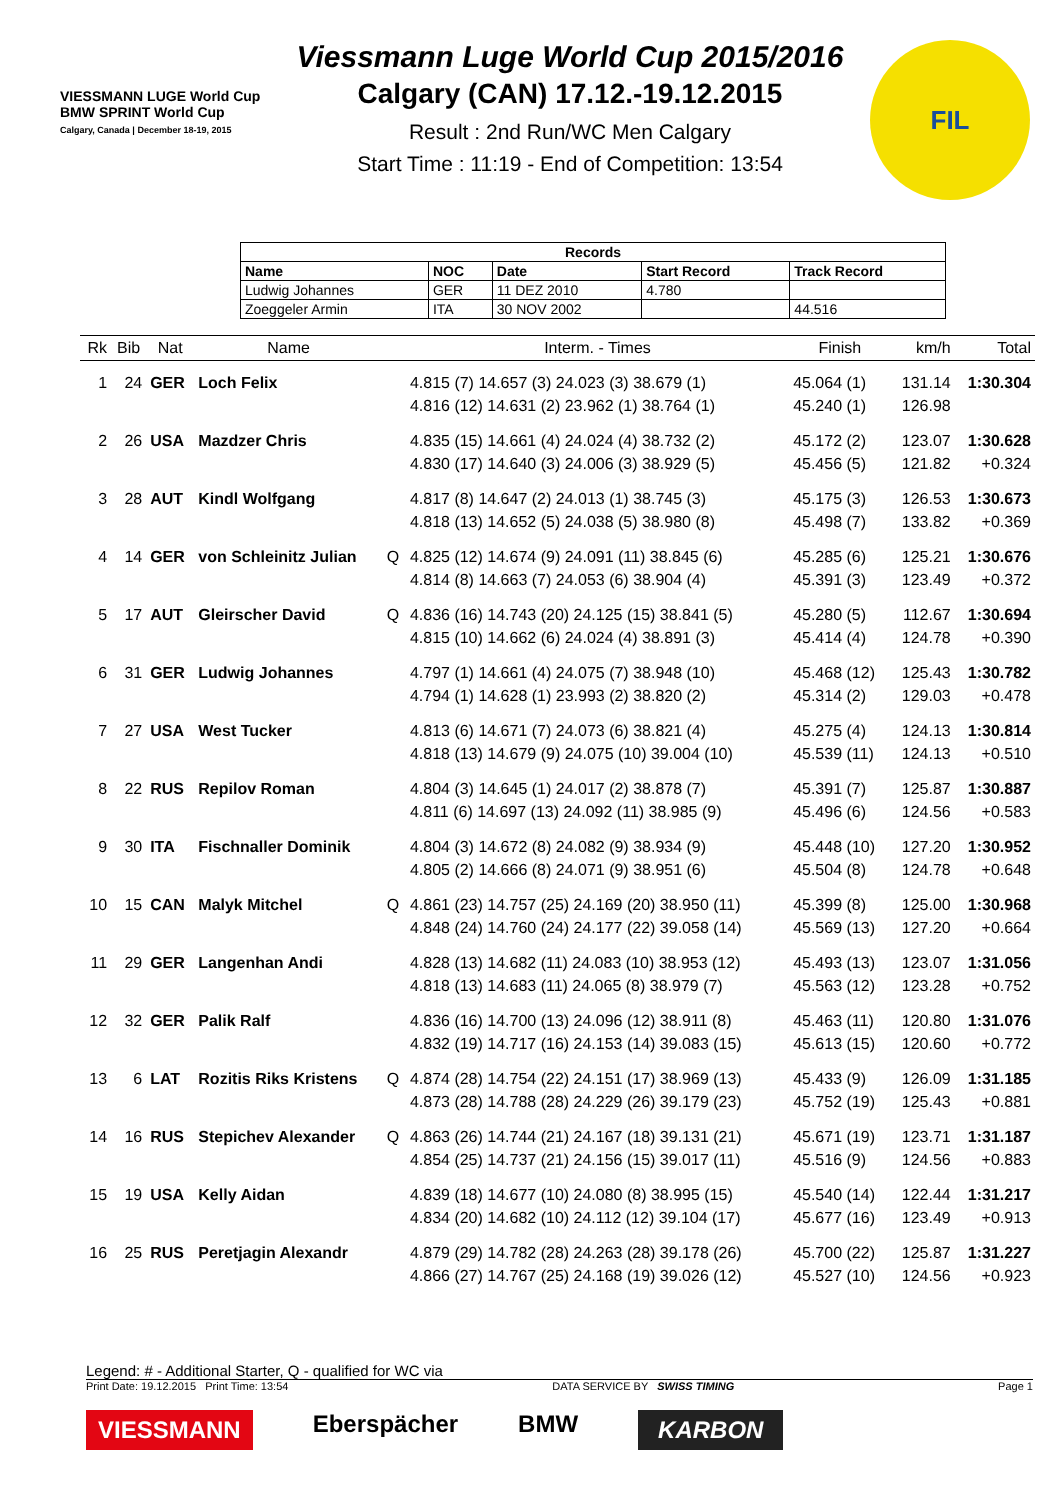VIESSMANN LUGE World Cup
BMW SPRINT World Cup
Calgary, Canada | December 18-19, 2015
Viessmann Luge World Cup 2015/2016
Calgary (CAN) 17.12.-19.12.2015
Result : 2nd Run/WC Men Calgary
Start Time : 11:19 - End of Competition: 13:54
FIL
| Records | | | | |
| --- | --- | --- | --- | --- |
| Name | NOC | Date | Start Record | Track Record |
| Ludwig Johannes | GER | 11 DEZ 2010 | 4.780 | |
| Zoeggeler Armin | ITA | 30 NOV 2002 | | 44.516 |
| Rk | Bib | Nat | Name | | Interm. - Times | Finish | km/h | Total |
| --- | --- | --- | --- | --- | --- | --- | --- | --- |
| 1 | 24 | GER | Loch Felix | | 4.815 (7) 14.657 (3) 24.023 (3) 38.679 (1) 4.816 (12) 14.631 (2) 23.962 (1) 38.764 (1) | 45.064 (1) 45.240 (1) | 131.14 126.98 | 1:30.304 |
| 2 | 26 | USA | Mazdzer Chris | | 4.835 (15) 14.661 (4) 24.024 (4) 38.732 (2) 4.830 (17) 14.640 (3) 24.006 (3) 38.929 (5) | 45.172 (2) 45.456 (5) | 123.07 121.82 | 1:30.628 +0.324 |
| 3 | 28 | AUT | Kindl Wolfgang | | 4.817 (8) 14.647 (2) 24.013 (1) 38.745 (3) 4.818 (13) 14.652 (5) 24.038 (5) 38.980 (8) | 45.175 (3) 45.498 (7) | 126.53 133.82 | 1:30.673 +0.369 |
| 4 | 14 | GER | von Schleinitz Julian | Q | 4.825 (12) 14.674 (9) 24.091 (11) 38.845 (6) 4.814 (8) 14.663 (7) 24.053 (6) 38.904 (4) | 45.285 (6) 45.391 (3) | 125.21 123.49 | 1:30.676 +0.372 |
| 5 | 17 | AUT | Gleirscher David | Q | 4.836 (16) 14.743 (20) 24.125 (15) 38.841 (5) 4.815 (10) 14.662 (6) 24.024 (4) 38.891 (3) | 45.280 (5) 45.414 (4) | 112.67 124.78 | 1:30.694 +0.390 |
| 6 | 31 | GER | Ludwig Johannes | | 4.797 (1) 14.661 (4) 24.075 (7) 38.948 (10) 4.794 (1) 14.628 (1) 23.993 (2) 38.820 (2) | 45.468 (12) 45.314 (2) | 125.43 129.03 | 1:30.782 +0.478 |
| 7 | 27 | USA | West Tucker | | 4.813 (6) 14.671 (7) 24.073 (6) 38.821 (4) 4.818 (13) 14.679 (9) 24.075 (10) 39.004 (10) | 45.275 (4) 45.539 (11) | 124.13 124.13 | 1:30.814 +0.510 |
| 8 | 22 | RUS | Repilov Roman | | 4.804 (3) 14.645 (1) 24.017 (2) 38.878 (7) 4.811 (6) 14.697 (13) 24.092 (11) 38.985 (9) | 45.391 (7) 45.496 (6) | 125.87 124.56 | 1:30.887 +0.583 |
| 9 | 30 | ITA | Fischnaller Dominik | | 4.804 (3) 14.672 (8) 24.082 (9) 38.934 (9) 4.805 (2) 14.666 (8) 24.071 (9) 38.951 (6) | 45.448 (10) 45.504 (8) | 127.20 124.78 | 1:30.952 +0.648 |
| 10 | 15 | CAN | Malyk Mitchel | Q | 4.861 (23) 14.757 (25) 24.169 (20) 38.950 (11) 4.848 (24) 14.760 (24) 24.177 (22) 39.058 (14) | 45.399 (8) 45.569 (13) | 125.00 127.20 | 1:30.968 +0.664 |
| 11 | 29 | GER | Langenhan Andi | | 4.828 (13) 14.682 (11) 24.083 (10) 38.953 (12) 4.818 (13) 14.683 (11) 24.065 (8) 38.979 (7) | 45.493 (13) 45.563 (12) | 123.07 123.28 | 1:31.056 +0.752 |
| 12 | 32 | GER | Palik Ralf | | 4.836 (16) 14.700 (13) 24.096 (12) 38.911 (8) 4.832 (19) 14.717 (16) 24.153 (14) 39.083 (15) | 45.463 (11) 45.613 (15) | 120.80 120.60 | 1:31.076 +0.772 |
| 13 | 6 | LAT | Rozitis Riks Kristens | Q | 4.874 (28) 14.754 (22) 24.151 (17) 38.969 (13) 4.873 (28) 14.788 (28) 24.229 (26) 39.179 (23) | 45.433 (9) 45.752 (19) | 126.09 125.43 | 1:31.185 +0.881 |
| 14 | 16 | RUS | Stepichev Alexander | Q | 4.863 (26) 14.744 (21) 24.167 (18) 39.131 (21) 4.854 (25) 14.737 (21) 24.156 (15) 39.017 (11) | 45.671 (19) 45.516 (9) | 123.71 124.56 | 1:31.187 +0.883 |
| 15 | 19 | USA | Kelly Aidan | | 4.839 (18) 14.677 (10) 24.080 (8) 38.995 (15) 4.834 (20) 14.682 (10) 24.112 (12) 39.104 (17) | 45.540 (14) 45.677 (16) | 122.44 123.49 | 1:31.217 +0.913 |
| 16 | 25 | RUS | Peretjagin Alexandr | | 4.879 (29) 14.782 (28) 24.263 (28) 39.178 (26) 4.866 (27) 14.767 (25) 24.168 (19) 39.026 (12) | 45.700 (22) 45.527 (10) | 125.87 124.56 | 1:31.227 +0.923 |
Legend: # - Additional Starter, Q - qualified for WC via
Print Date: 19.12.2015 Print Time: 13:54 DATA SERVICE BY SWISS TIMING Page 1
VIESSMANN Eberspächer BMW KARBON